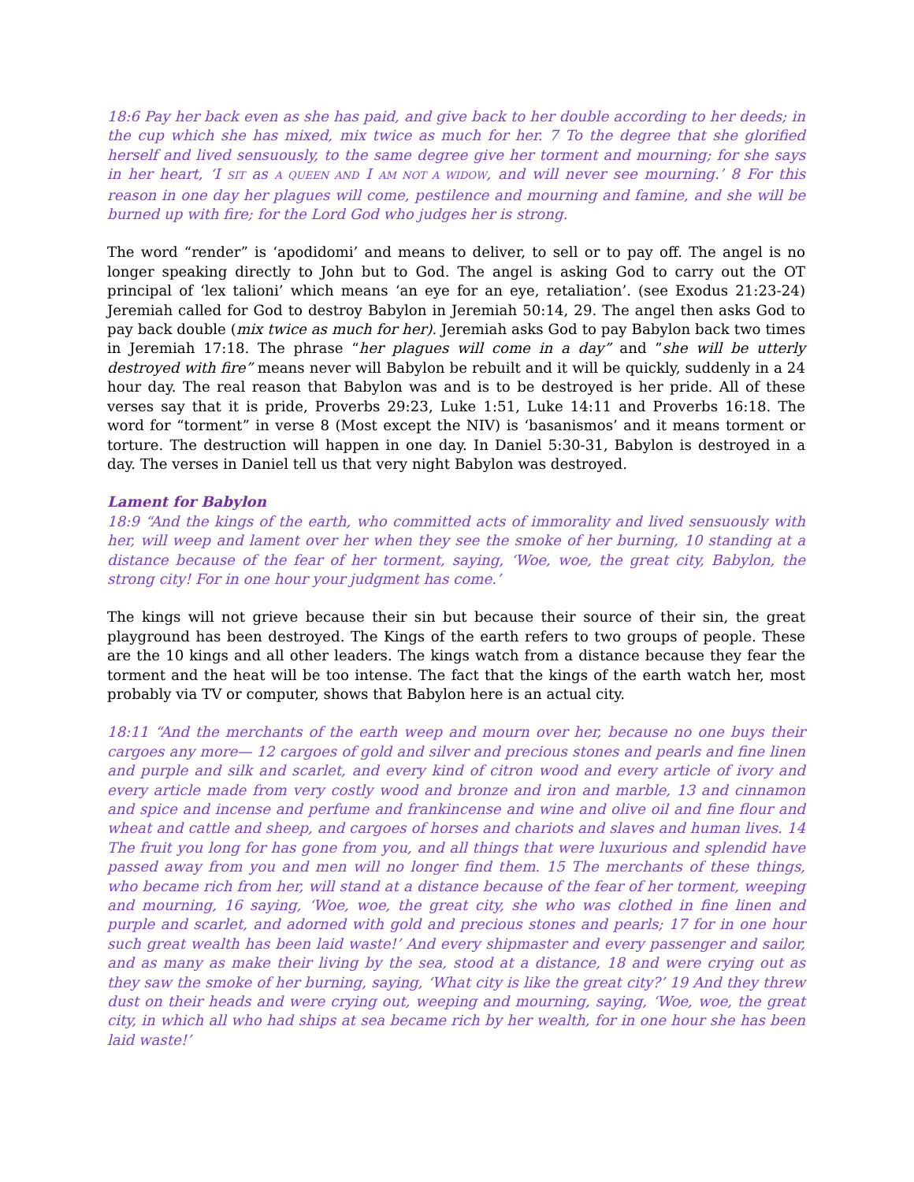18:6 Pay her back even as she has paid, and give back to her double according to her deeds; in the cup which she has mixed, mix twice as much for her. 7 To the degree that she glorified herself and lived sensuously, to the same degree give her torment and mourning; for she says in her heart, ‘I SIT as A QUEEN AND I AM NOT A WIDOW, and will never see mourning.’ 8 For this reason in one day her plagues will come, pestilence and mourning and famine, and she will be burned up with fire; for the Lord God who judges her is strong.
The word “render” is ‘apodidomi’ and means to deliver, to sell or to pay off. The angel is no longer speaking directly to John but to God. The angel is asking God to carry out the OT principal of ‘lex talioni’ which means ‘an eye for an eye, retaliation’. (see Exodus 21:23-24) Jeremiah called for God to destroy Babylon in Jeremiah 50:14, 29. The angel then asks God to pay back double (mix twice as much for her). Jeremiah asks God to pay Babylon back two times in Jeremiah 17:18. The phrase “her plagues will come in a day” and ”she will be utterly destroyed with fire” means never will Babylon be rebuilt and it will be quickly, suddenly in a 24 hour day. The real reason that Babylon was and is to be destroyed is her pride. All of these verses say that it is pride, Proverbs 29:23, Luke 1:51, Luke 14:11 and Proverbs 16:18. The word for “torment” in verse 8 (Most except the NIV) is ‘basanismos’ and it means torment or torture. The destruction will happen in one day. In Daniel 5:30-31, Babylon is destroyed in a day. The verses in Daniel tell us that very night Babylon was destroyed.
Lament for Babylon
18:9 “And the kings of the earth, who committed acts of immorality and lived sensuously with her, will weep and lament over her when they see the smoke of her burning, 10 standing at a distance because of the fear of her torment, saying, ‘Woe, woe, the great city, Babylon, the strong city! For in one hour your judgment has come.’
The kings will not grieve because their sin but because their source of their sin, the great playground has been destroyed. The Kings of the earth refers to two groups of people. These are the 10 kings and all other leaders. The kings watch from a distance because they fear the torment and the heat will be too intense. The fact that the kings of the earth watch her, most probably via TV or computer, shows that Babylon here is an actual city.
18:11 “And the merchants of the earth weep and mourn over her, because no one buys their cargoes any more— 12 cargoes of gold and silver and precious stones and pearls and fine linen and purple and silk and scarlet, and every kind of citron wood and every article of ivory and every article made from very costly wood and bronze and iron and marble, 13 and cinnamon and spice and incense and perfume and frankincense and wine and olive oil and fine flour and wheat and cattle and sheep, and cargoes of horses and chariots and slaves and human lives. 14 The fruit you long for has gone from you, and all things that were luxurious and splendid have passed away from you and men will no longer find them. 15 The merchants of these things, who became rich from her, will stand at a distance because of the fear of her torment, weeping and mourning, 16 saying, ‘Woe, woe, the great city, she who was clothed in fine linen and purple and scarlet, and adorned with gold and precious stones and pearls; 17 for in one hour such great wealth has been laid waste!’ And every shipmaster and every passenger and sailor, and as many as make their living by the sea, stood at a distance, 18 and were crying out as they saw the smoke of her burning, saying, ‘What city is like the great city?’ 19 And they threw dust on their heads and were crying out, weeping and mourning, saying, ‘Woe, woe, the great city, in which all who had ships at sea became rich by her wealth, for in one hour she has been laid waste!’